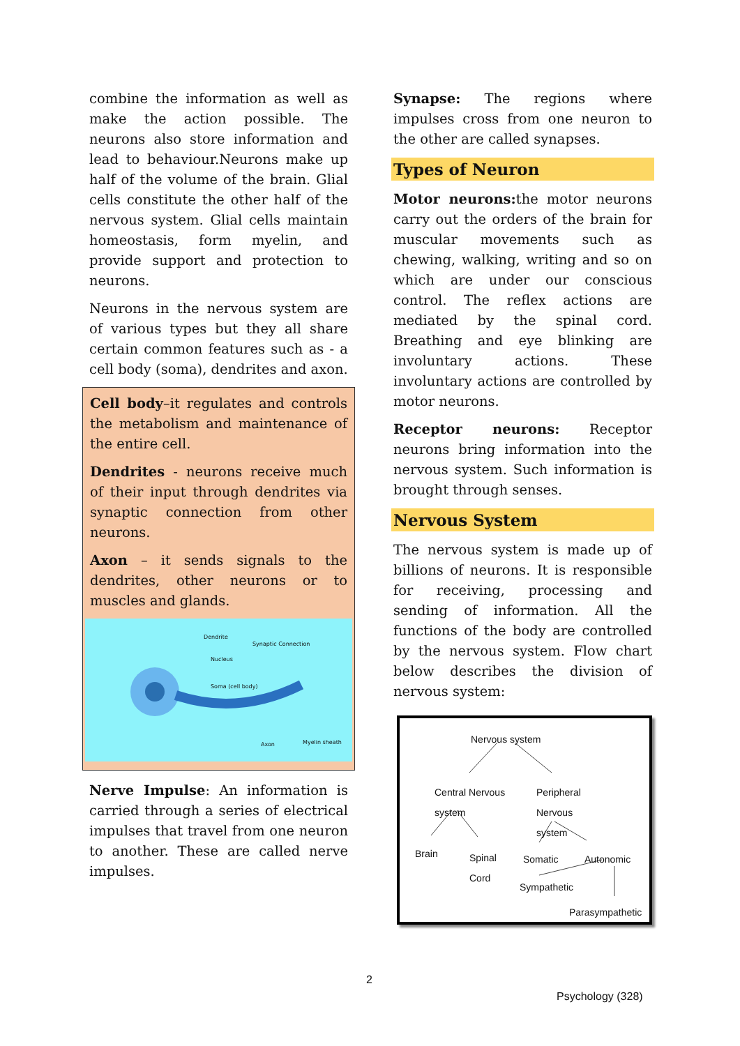combine the information as well as make the action possible. The neurons also store information and lead to behaviour.Neurons make up half of the volume of the brain. Glial cells constitute the other half of the nervous system. Glial cells maintain homeostasis, form myelin, and provide support and protection to neurons.
Neurons in the nervous system are of various types but they all share certain common features such as - a cell body (soma), dendrites and axon.
Cell body–it regulates and controls the metabolism and maintenance of the entire cell.
Dendrites - neurons receive much of their input through dendrites via synaptic connection from other neurons.
Axon – it sends signals to the dendrites, other neurons or to muscles and glands.
Dendrite
Synaptic Connection
Nucleus
Soma (cell body)
Axon Myelin sheath
Nerve Impulse: An information is carried through a series of electrical impulses that travel from one neuron to another. These are called nerve impulses.
Synapse: The regions where impulses cross from one neuron to the other are called synapses.
Types of Neuron
Motor neurons: the motor neurons carry out the orders of the brain for muscular movements such as chewing, walking, writing and so on which are under our conscious control. The reflex actions are mediated by the spinal cord. Breathing and eye blinking are involuntary actions. These involuntary actions are controlled by motor neurons.
Receptor neurons: Receptor neurons bring information into the nervous system. Such information is brought through senses.
Nervous System
The nervous system is made up of billions of neurons. It is responsible for receiving, processing and sending of information. All the functions of the body are controlled by the nervous system. Flow chart below describes the division of nervous system:
Nervous system
Central Nervous
system
Peripheral
Nervous
system
Brain Spinal
Cord
Somatic Autonomic
Sympathetic
Parasympathetic
2
Psychology (328)